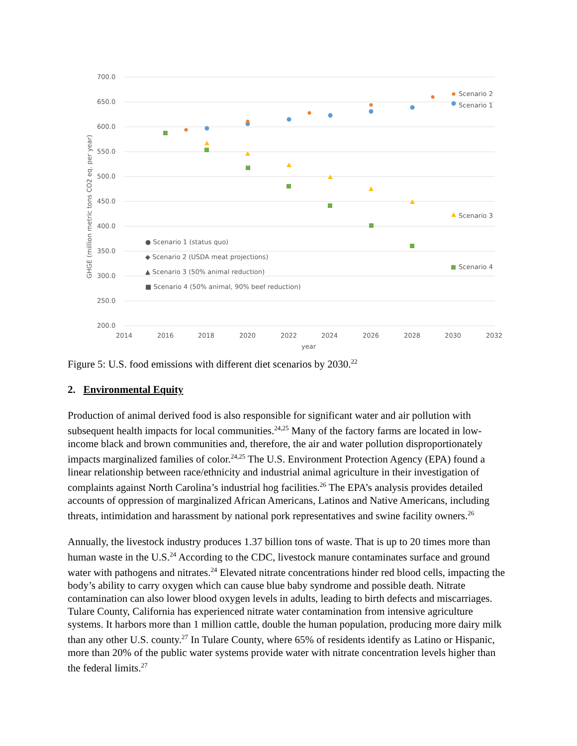700.0
650.0
600.0
550.0
500.0
450.0
400.0
350.0
300.0
250.0
200.0
2014
2016
2018
2020
2022
2024
2026
2028
2030
2032
year
GHGE (million metric tons CO2 eq. per year)
Scenario 2
Scenario 1
Scenario 3
Scenario 4
● Scenario 1 (status quo)
◆ Scenario 2 (USDA meat projections)
▲ Scenario 3 (50% animal reduction)
■ Scenario 4 (50% animal, 90% beef reduction)
Figure 5: U.S. food emissions with different diet scenarios by 2030.<sup>22</sup>
2. Environmental Equity
Production of animal derived food is also responsible for significant water and air pollution with subsequent health impacts for local communities.<sup>24,25</sup> Many of the factory farms are located in low-income black and brown communities and, therefore, the air and water pollution disproportionately impacts marginalized families of color.<sup>24,25</sup> The U.S. Environment Protection Agency (EPA) found a linear relationship between race/ethnicity and industrial animal agriculture in their investigation of complaints against North Carolina’s industrial hog facilities.<sup>26</sup> The EPA’s analysis provides detailed accounts of oppression of marginalized African Americans, Latinos and Native Americans, including threats, intimidation and harassment by national pork representatives and swine facility owners.<sup>26</sup>
Annually, the livestock industry produces 1.37 billion tons of waste. That is up to 20 times more than human waste in the U.S.<sup>24</sup> According to the CDC, livestock manure contaminates surface and ground water with pathogens and nitrates.<sup>24</sup> Elevated nitrate concentrations hinder red blood cells, impacting the body’s ability to carry oxygen which can cause blue baby syndrome and possible death. Nitrate contamination can also lower blood oxygen levels in adults, leading to birth defects and miscarriages. Tulare County, California has experienced nitrate water contamination from intensive agriculture systems. It harbors more than 1 million cattle, double the human population, producing more dairy milk than any other U.S. county.<sup>27</sup> In Tulare County, where 65% of residents identify as Latino or Hispanic, more than 20% of the public water systems provide water with nitrate concentration levels higher than the federal limits.<sup>27</sup>